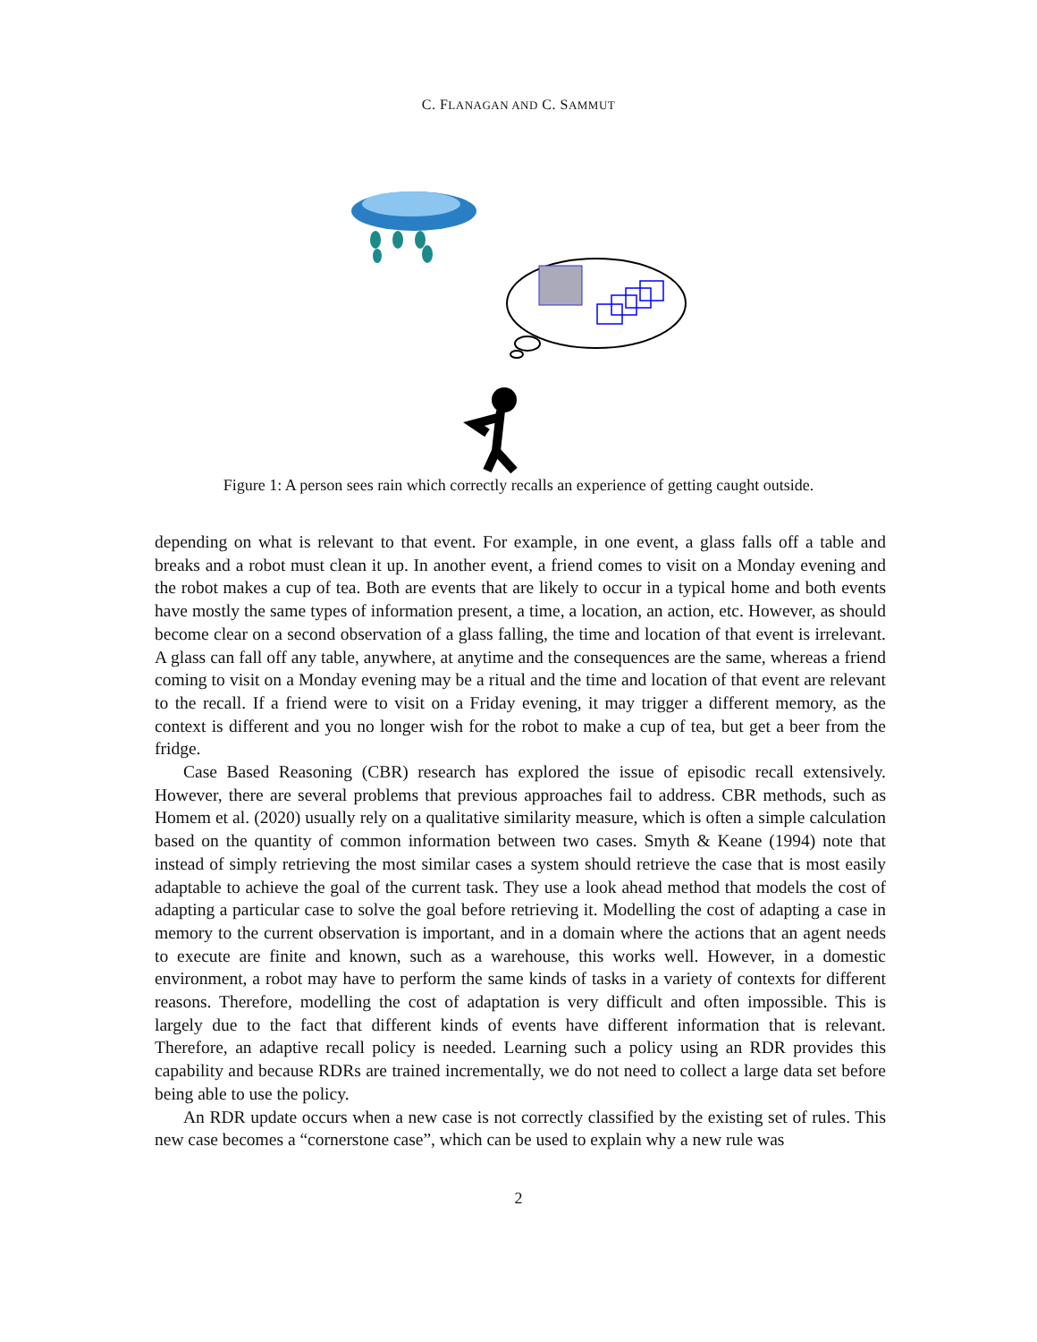C. FLANAGAN AND C. SAMMUT
Figure 1: A person sees rain which correctly recalls an experience of getting caught outside.
depending on what is relevant to that event. For example, in one event, a glass falls off a table and breaks and a robot must clean it up. In another event, a friend comes to visit on a Monday evening and the robot makes a cup of tea. Both are events that are likely to occur in a typical home and both events have mostly the same types of information present, a time, a location, an action, etc. However, as should become clear on a second observation of a glass falling, the time and location of that event is irrelevant. A glass can fall off any table, anywhere, at anytime and the consequences are the same, whereas a friend coming to visit on a Monday evening may be a ritual and the time and location of that event are relevant to the recall. If a friend were to visit on a Friday evening, it may trigger a different memory, as the context is different and you no longer wish for the robot to make a cup of tea, but get a beer from the fridge.
Case Based Reasoning (CBR) research has explored the issue of episodic recall extensively. However, there are several problems that previous approaches fail to address. CBR methods, such as Homem et al. (2020) usually rely on a qualitative similarity measure, which is often a simple calculation based on the quantity of common information between two cases. Smyth & Keane (1994) note that instead of simply retrieving the most similar cases a system should retrieve the case that is most easily adaptable to achieve the goal of the current task. They use a look ahead method that models the cost of adapting a particular case to solve the goal before retrieving it. Modelling the cost of adapting a case in memory to the current observation is important, and in a domain where the actions that an agent needs to execute are finite and known, such as a warehouse, this works well. However, in a domestic environment, a robot may have to perform the same kinds of tasks in a variety of contexts for different reasons. Therefore, modelling the cost of adaptation is very difficult and often impossible. This is largely due to the fact that different kinds of events have different information that is relevant. Therefore, an adaptive recall policy is needed. Learning such a policy using an RDR provides this capability and because RDRs are trained incrementally, we do not need to collect a large data set before being able to use the policy.
An RDR update occurs when a new case is not correctly classified by the existing set of rules. This new case becomes a “cornerstone case”, which can be used to explain why a new rule was
2